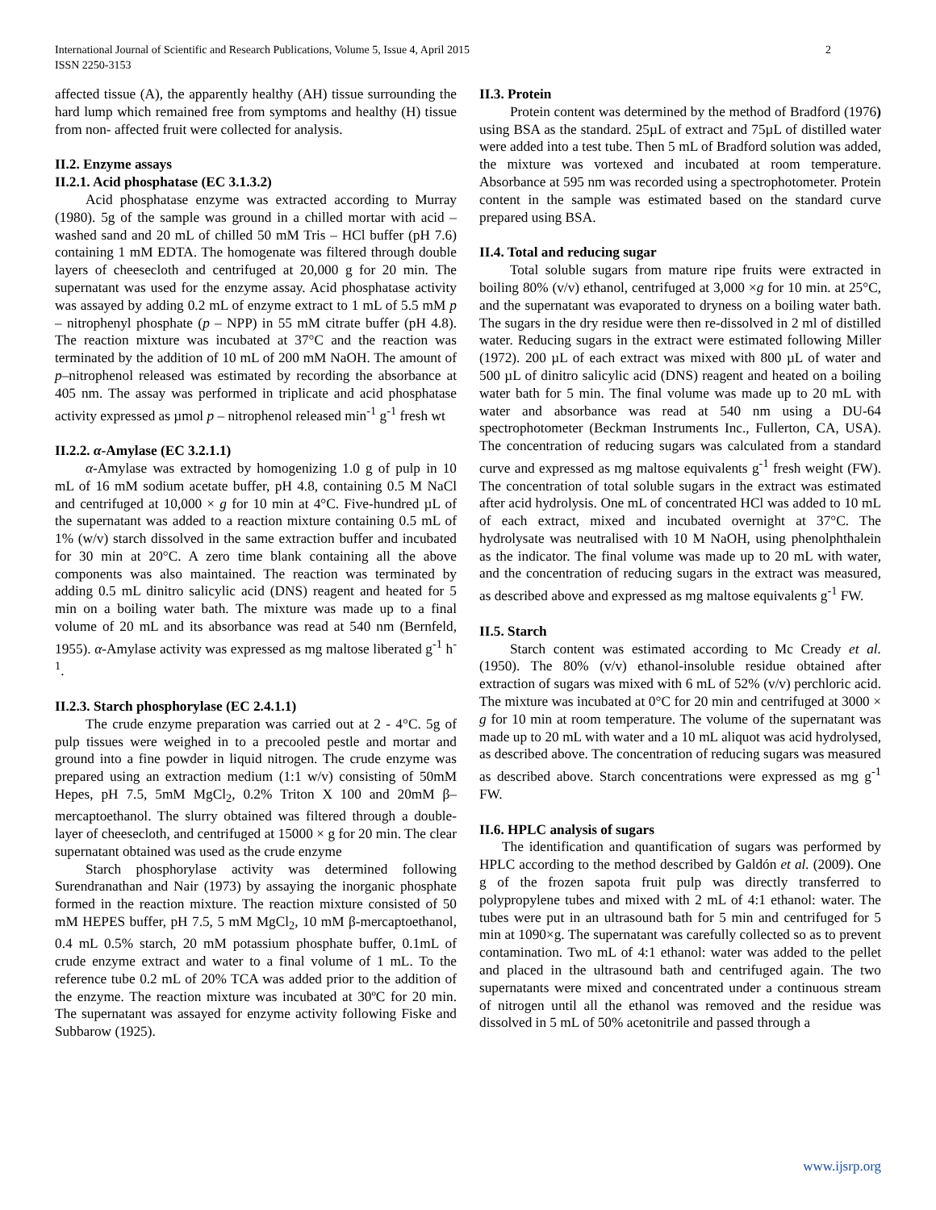International Journal of Scientific and Research Publications, Volume 5, Issue 4, April 2015
ISSN 2250-3153
2
affected tissue (A), the apparently healthy (AH) tissue surrounding the hard lump which remained free from symptoms and healthy (H) tissue from non- affected fruit were collected for analysis.
II.2. Enzyme assays
II.2.1. Acid phosphatase (EC 3.1.3.2)
Acid phosphatase enzyme was extracted according to Murray (1980). 5g of the sample was ground in a chilled mortar with acid – washed sand and 20 mL of chilled 50 mM Tris – HCl buffer (pH 7.6) containing 1 mM EDTA. The homogenate was filtered through double layers of cheesecloth and centrifuged at 20,000 g for 20 min. The supernatant was used for the enzyme assay. Acid phosphatase activity was assayed by adding 0.2 mL of enzyme extract to 1 mL of 5.5 mM p – nitrophenyl phosphate (p – NPP) in 55 mM citrate buffer (pH 4.8). The reaction mixture was incubated at 37°C and the reaction was terminated by the addition of 10 mL of 200 mM NaOH. The amount of p–nitrophenol released was estimated by recording the absorbance at 405 nm. The assay was performed in triplicate and acid phosphatase activity expressed as µmol p – nitrophenol released min<sup>-1</sup> g<sup>-1</sup> fresh wt
II.2.2. α-Amylase (EC 3.2.1.1)
α-Amylase was extracted by homogenizing 1.0 g of pulp in 10 mL of 16 mM sodium acetate buffer, pH 4.8, containing 0.5 M NaCl and centrifuged at 10,000 × g for 10 min at 4°C. Five-hundred µL of the supernatant was added to a reaction mixture containing 0.5 mL of 1% (w/v) starch dissolved in the same extraction buffer and incubated for 30 min at 20°C. A zero time blank containing all the above components was also maintained. The reaction was terminated by adding 0.5 mL dinitro salicylic acid (DNS) reagent and heated for 5 min on a boiling water bath. The mixture was made up to a final volume of 20 mL and its absorbance was read at 540 nm (Bernfeld, 1955). α-Amylase activity was expressed as mg maltose liberated g<sup>-1</sup> h<sup>-1</sup>.
II.2.3. Starch phosphorylase (EC 2.4.1.1)
The crude enzyme preparation was carried out at 2 - 4°C. 5g of pulp tissues were weighed in to a precooled pestle and mortar and ground into a fine powder in liquid nitrogen. The crude enzyme was prepared using an extraction medium (1:1 w/v) consisting of 50mM Hepes, pH 7.5, 5mM MgCl<sub>2</sub>, 0.2% Triton X 100 and 20mM β–mercaptoethanol. The slurry obtained was filtered through a double-layer of cheesecloth, and centrifuged at 15000 × g for 20 min. The clear supernatant obtained was used as the crude enzyme
Starch phosphorylase activity was determined following Surendranathan and Nair (1973) by assaying the inorganic phosphate formed in the reaction mixture. The reaction mixture consisted of 50 mM HEPES buffer, pH 7.5, 5 mM MgCl<sub>2</sub>, 10 mM β-mercaptoethanol, 0.4 mL 0.5% starch, 20 mM potassium phosphate buffer, 0.1mL of crude enzyme extract and water to a final volume of 1 mL. To the reference tube 0.2 mL of 20% TCA was added prior to the addition of the enzyme. The reaction mixture was incubated at 30ºC for 20 min. The supernatant was assayed for enzyme activity following Fiske and Subbarow (1925).
II.3. Protein
Protein content was determined by the method of Bradford (1976) using BSA as the standard. 25µL of extract and 75µL of distilled water were added into a test tube. Then 5 mL of Bradford solution was added, the mixture was vortexed and incubated at room temperature. Absorbance at 595 nm was recorded using a spectrophotometer. Protein content in the sample was estimated based on the standard curve prepared using BSA.
II.4. Total and reducing sugar
Total soluble sugars from mature ripe fruits were extracted in boiling 80% (v/v) ethanol, centrifuged at 3,000 ×g for 10 min. at 25°C, and the supernatant was evaporated to dryness on a boiling water bath. The sugars in the dry residue were then re-dissolved in 2 ml of distilled water. Reducing sugars in the extract were estimated following Miller (1972). 200 µL of each extract was mixed with 800 µL of water and 500 µL of dinitro salicylic acid (DNS) reagent and heated on a boiling water bath for 5 min. The final volume was made up to 20 mL with water and absorbance was read at 540 nm using a DU-64 spectrophotometer (Beckman Instruments Inc., Fullerton, CA, USA). The concentration of reducing sugars was calculated from a standard curve and expressed as mg maltose equivalents g<sup>-1</sup> fresh weight (FW). The concentration of total soluble sugars in the extract was estimated after acid hydrolysis. One mL of concentrated HCl was added to 10 mL of each extract, mixed and incubated overnight at 37°C. The hydrolysate was neutralised with 10 M NaOH, using phenolphthalein as the indicator. The final volume was made up to 20 mL with water, and the concentration of reducing sugars in the extract was measured, as described above and expressed as mg maltose equivalents g<sup>-1</sup> FW.
II.5. Starch
Starch content was estimated according to Mc Cready et al. (1950). The 80% (v/v) ethanol-insoluble residue obtained after extraction of sugars was mixed with 6 mL of 52% (v/v) perchloric acid. The mixture was incubated at 0°C for 20 min and centrifuged at 3000 × g for 10 min at room temperature. The volume of the supernatant was made up to 20 mL with water and a 10 mL aliquot was acid hydrolysed, as described above. The concentration of reducing sugars was measured as described above. Starch concentrations were expressed as mg g<sup>-1</sup> FW.
II.6. HPLC analysis of sugars
The identification and quantification of sugars was performed by HPLC according to the method described by Galdón et al. (2009). One g of the frozen sapota fruit pulp was directly transferred to polypropylene tubes and mixed with 2 mL of 4:1 ethanol: water. The tubes were put in an ultrasound bath for 5 min and centrifuged for 5 min at 1090×g. The supernatant was carefully collected so as to prevent contamination. Two mL of 4:1 ethanol: water was added to the pellet and placed in the ultrasound bath and centrifuged again. The two supernatants were mixed and concentrated under a continuous stream of nitrogen until all the ethanol was removed and the residue was dissolved in 5 mL of 50% acetonitrile and passed through a
www.ijsrp.org